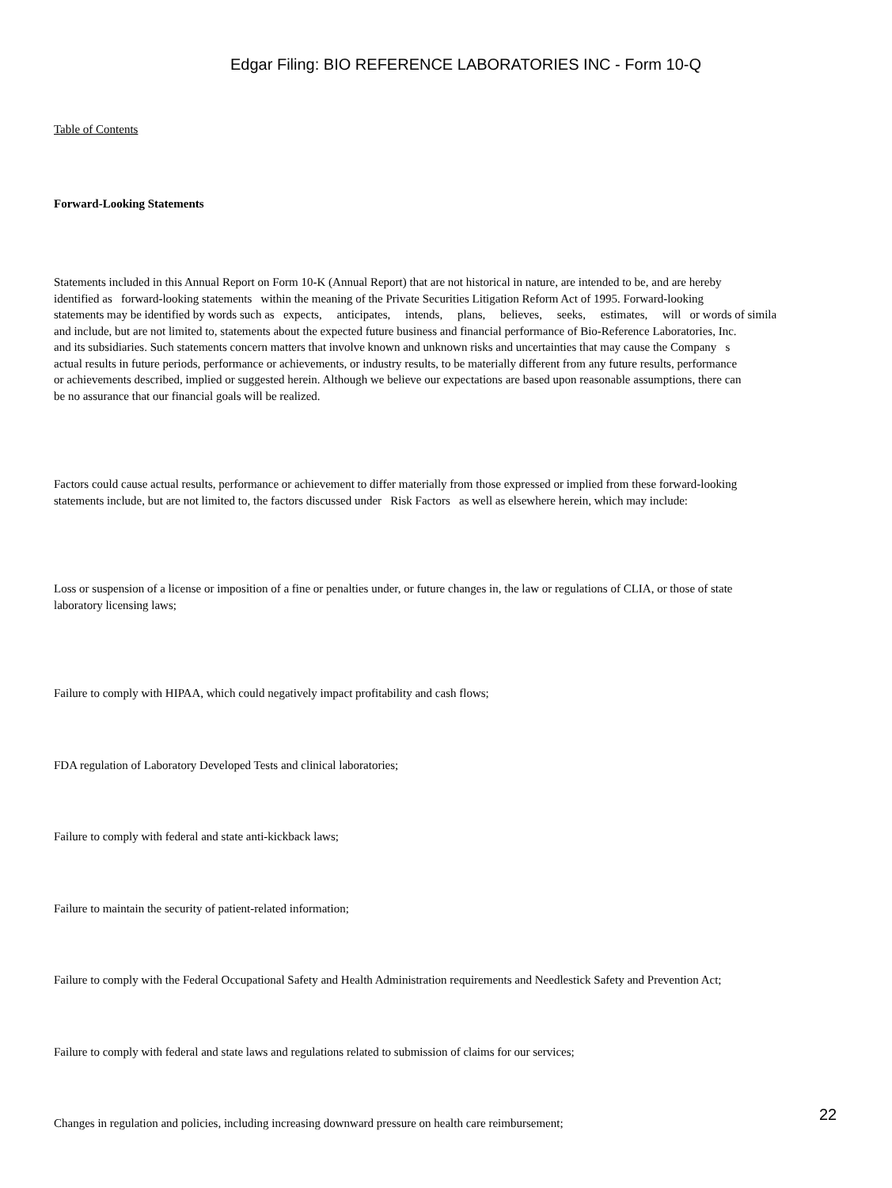Edgar Filing: BIO REFERENCE LABORATORIES INC - Form 10-Q
Table of Contents
Forward-Looking Statements
Statements included in this Annual Report on Form 10-K (Annual Report) that are not historical in nature, are intended to be, and are hereby
identified as forward-looking statements within the meaning of the Private Securities Litigation Reform Act of 1995. Forward-looking
statements may be identified by words such as expects, anticipates, intends, plans, believes, seeks, estimates, will or words of simila
and include, but are not limited to, statements about the expected future business and financial performance of Bio-Reference Laboratories, Inc.
and its subsidiaries. Such statements concern matters that involve known and unknown risks and uncertainties that may cause the Company s
actual results in future periods, performance or achievements, or industry results, to be materially different from any future results, performance
or achievements described, implied or suggested herein. Although we believe our expectations are based upon reasonable assumptions, there can
be no assurance that our financial goals will be realized.
Factors could cause actual results, performance or achievement to differ materially from those expressed or implied from these forward-looking
statements include, but are not limited to, the factors discussed under Risk Factors as well as elsewhere herein, which may include:
Loss or suspension of a license or imposition of a fine or penalties under, or future changes in, the law or regulations of CLIA, or those of state
laboratory licensing laws;
Failure to comply with HIPAA, which could negatively impact profitability and cash flows;
FDA regulation of Laboratory Developed Tests and clinical laboratories;
Failure to comply with federal and state anti-kickback laws;
Failure to maintain the security of patient-related information;
Failure to comply with the Federal Occupational Safety and Health Administration requirements and Needlestick Safety and Prevention Act;
Failure to comply with federal and state laws and regulations related to submission of claims for our services;
Changes in regulation and policies, including increasing downward pressure on health care reimbursement;
22